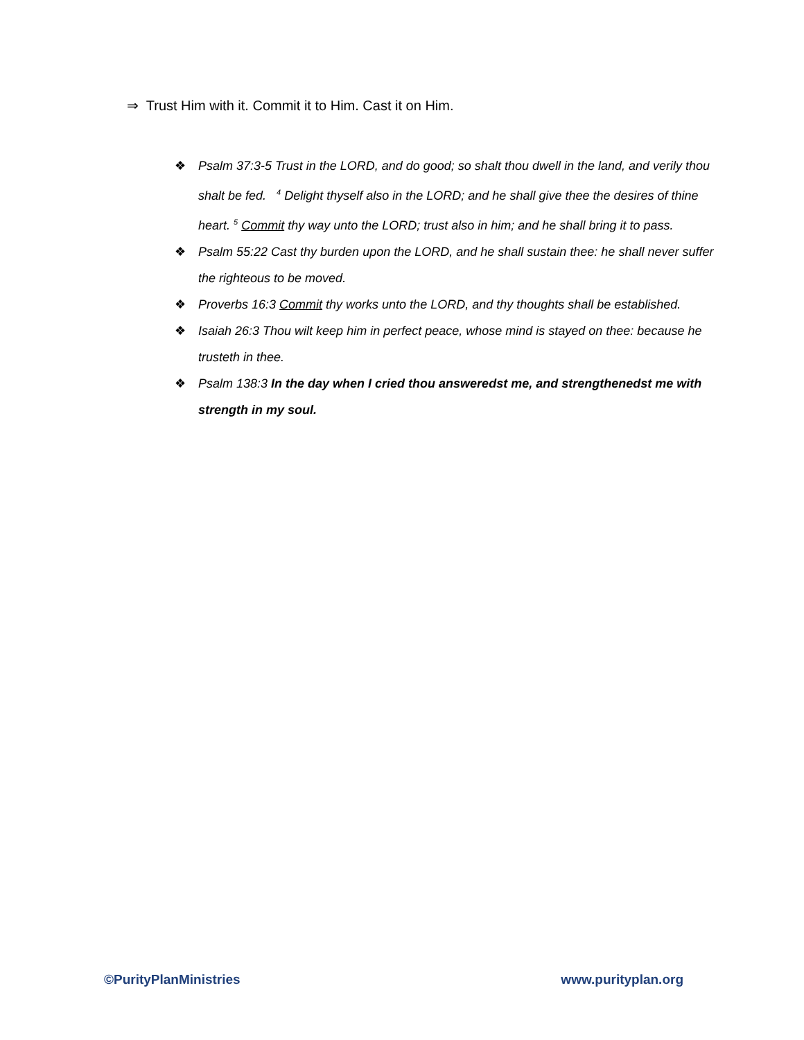⇒ Trust Him with it. Commit it to Him. Cast it on Him.
❖ Psalm 37:3-5 Trust in the LORD, and do good; so shalt thou dwell in the land, and verily thou shalt be fed. <sup>4</sup> Delight thyself also in the LORD; and he shall give thee the desires of thine heart. <sup>5</sup> Commit thy way unto the LORD; trust also in him; and he shall bring it to pass.
❖ Psalm 55:22 Cast thy burden upon the LORD, and he shall sustain thee: he shall never suffer the righteous to be moved.
❖ Proverbs 16:3 Commit thy works unto the LORD, and thy thoughts shall be established.
❖ Isaiah 26:3 Thou wilt keep him in perfect peace, whose mind is stayed on thee: because he trusteth in thee.
❖ Psalm 138:3 In the day when I cried thou answeredst me, and strengthenedst me with strength in my soul.
©PurityPlanMinistries www.purityplan.org